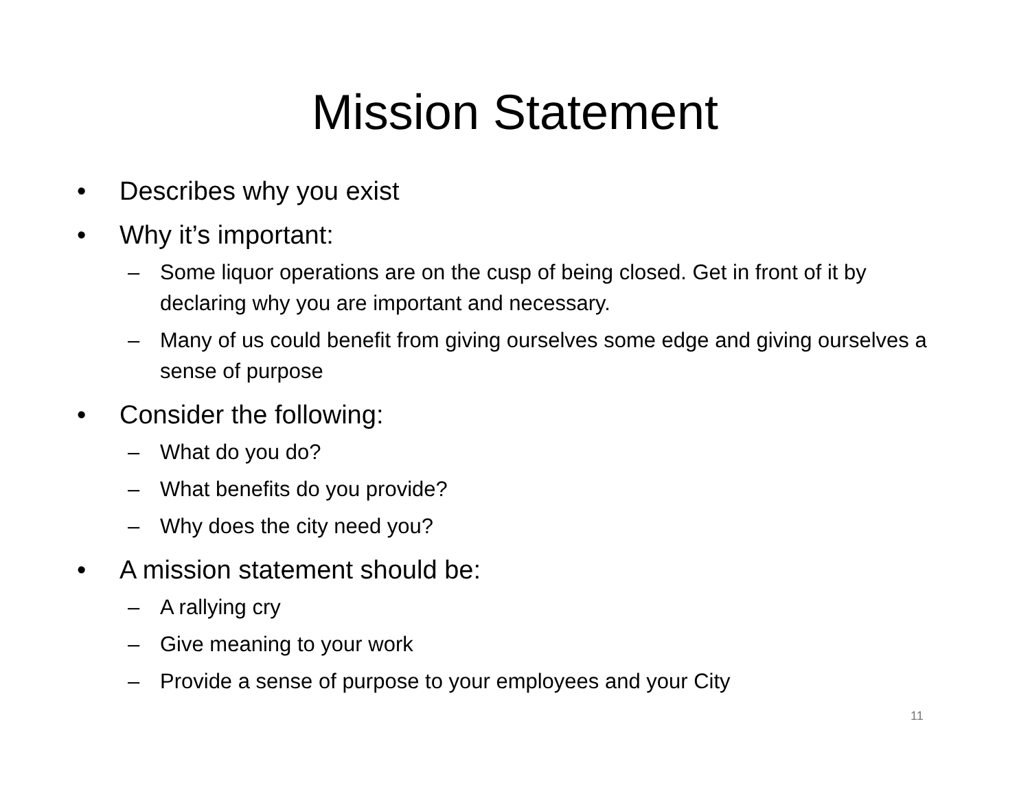Mission Statement
• Describes why you exist
• Why it’s important:
– Some liquor operations are on the cusp of being closed. Get in front of it by declaring why you are important and necessary.
– Many of us could benefit from giving ourselves some edge and giving ourselves a sense of purpose
• Consider the following:
– What do you do?
– What benefits do you provide?
– Why does the city need you?
• A mission statement should be:
– A rallying cry
– Give meaning to your work
– Provide a sense of purpose to your employees and your City
11